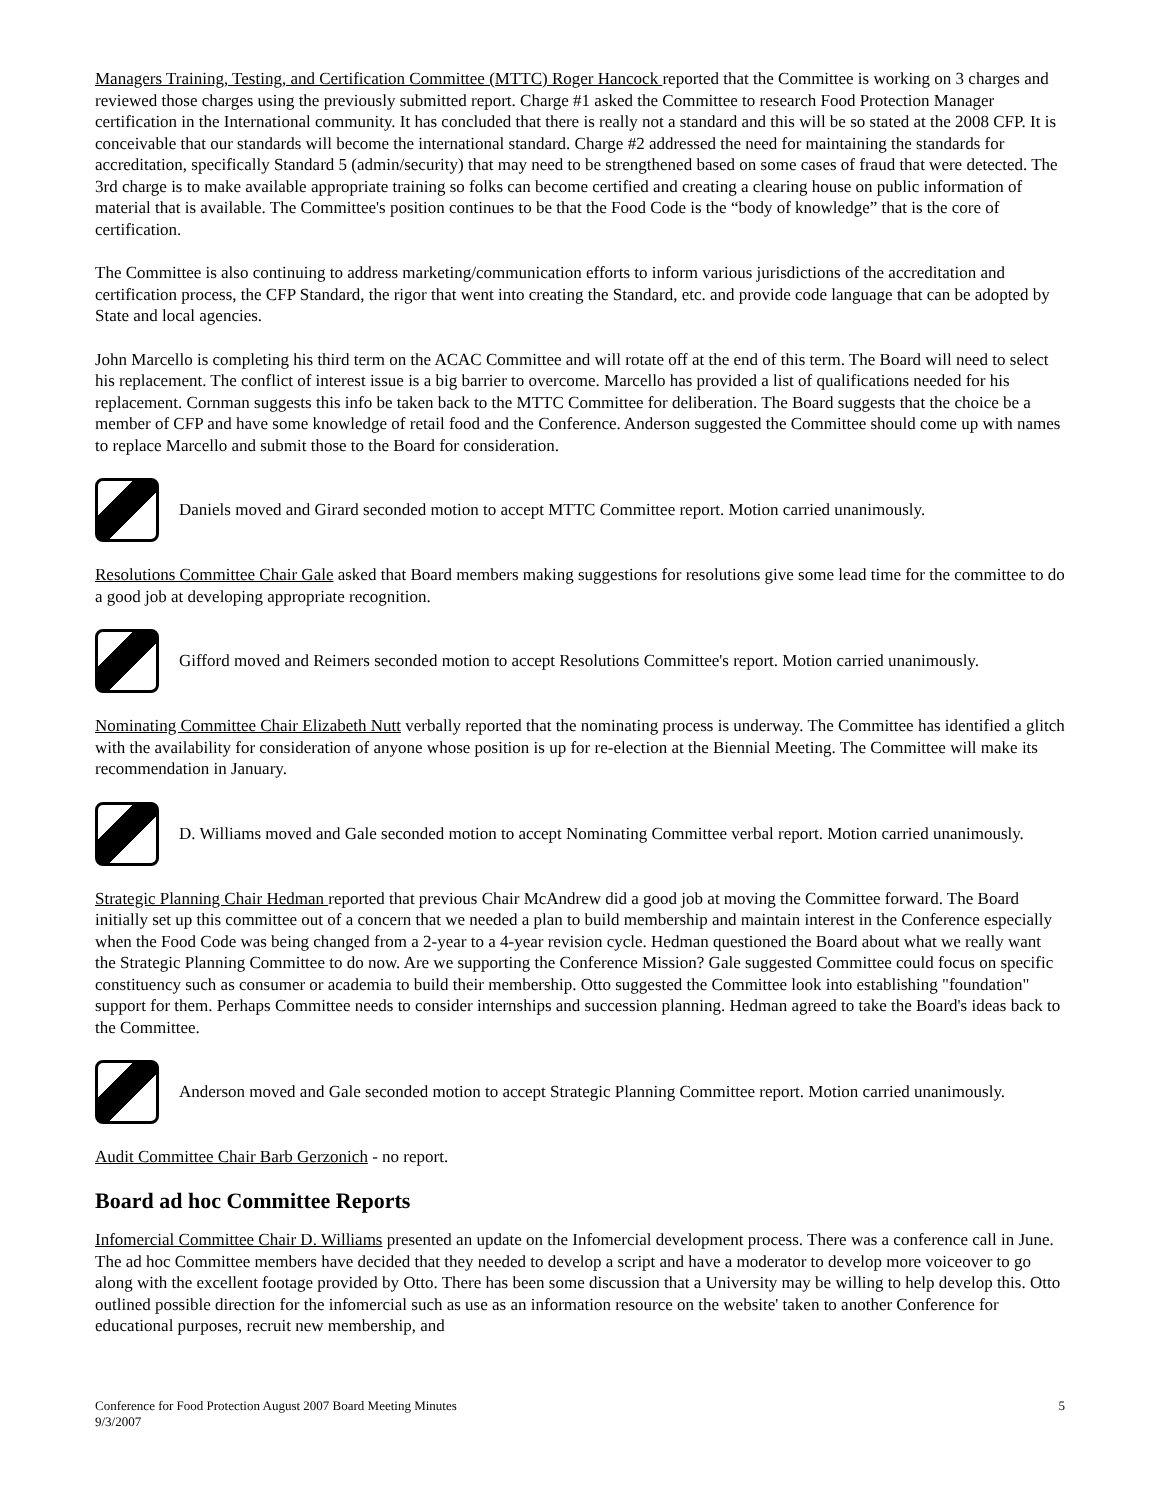Managers Training, Testing, and Certification Committee (MTTC) Roger Hancock reported that the Committee is working on 3 charges and reviewed those charges using the previously submitted report. Charge #1 asked the Committee to research Food Protection Manager certification in the International community. It has concluded that there is really not a standard and this will be so stated at the 2008 CFP. It is conceivable that our standards will become the international standard. Charge #2 addressed the need for maintaining the standards for accreditation, specifically Standard 5 (admin/security) that may need to be strengthened based on some cases of fraud that were detected. The 3rd charge is to make available appropriate training so folks can become certified and creating a clearing house on public information of material that is available. The Committee's position continues to be that the Food Code is the “body of knowledge” that is the core of certification.
The Committee is also continuing to address marketing/communication efforts to inform various jurisdictions of the accreditation and certification process, the CFP Standard, the rigor that went into creating the Standard, etc. and provide code language that can be adopted by State and local agencies.
John Marcello is completing his third term on the ACAC Committee and will rotate off at the end of this term. The Board will need to select his replacement. The conflict of interest issue is a big barrier to overcome. Marcello has provided a list of qualifications needed for his replacement. Cornman suggests this info be taken back to the MTTC Committee for deliberation. The Board suggests that the choice be a member of CFP and have some knowledge of retail food and the Conference. Anderson suggested the Committee should come up with names to replace Marcello and submit those to the Board for consideration.
Daniels moved and Girard seconded motion to accept MTTC Committee report. Motion carried unanimously.
Resolutions Committee Chair Gale asked that Board members making suggestions for resolutions give some lead time for the committee to do a good job at developing appropriate recognition.
Gifford moved and Reimers seconded motion to accept Resolutions Committee's report. Motion carried unanimously.
Nominating Committee Chair Elizabeth Nutt verbally reported that the nominating process is underway. The Committee has identified a glitch with the availability for consideration of anyone whose position is up for re-election at the Biennial Meeting. The Committee will make its recommendation in January.
D. Williams moved and Gale seconded motion to accept Nominating Committee verbal report. Motion carried unanimously.
Strategic Planning Chair Hedman reported that previous Chair McAndrew did a good job at moving the Committee forward. The Board initially set up this committee out of a concern that we needed a plan to build membership and maintain interest in the Conference especially when the Food Code was being changed from a 2-year to a 4-year revision cycle. Hedman questioned the Board about what we really want the Strategic Planning Committee to do now. Are we supporting the Conference Mission? Gale suggested Committee could focus on specific constituency such as consumer or academia to build their membership. Otto suggested the Committee look into establishing "foundation" support for them. Perhaps Committee needs to consider internships and succession planning. Hedman agreed to take the Board's ideas back to the Committee.
Anderson moved and Gale seconded motion to accept Strategic Planning Committee report. Motion carried unanimously.
Audit Committee Chair Barb Gerzonich - no report.
Board ad hoc Committee Reports
Infomercial Committee Chair D. Williams presented an update on the Infomercial development process. There was a conference call in June. The ad hoc Committee members have decided that they needed to develop a script and have a moderator to develop more voiceover to go along with the excellent footage provided by Otto. There has been some discussion that a University may be willing to help develop this. Otto outlined possible direction for the infomercial such as use as an information resource on the website' taken to another Conference for educational purposes, recruit new membership, and
Conference for Food Protection August 2007 Board Meeting Minutes
9/3/2007
5